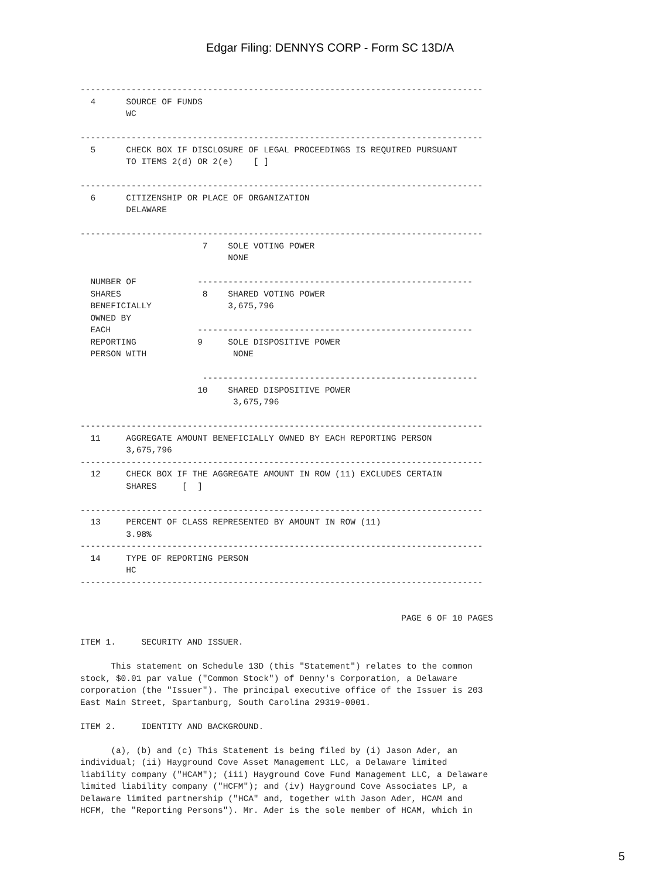Edgar Filing: DENNYS CORP - Form SC 13D/A
-------------------------------------------------------------------------------
  4      SOURCE OF FUNDS
         WC

-------------------------------------------------------------------------------
  5      CHECK BOX IF DISCLOSURE OF LEGAL PROCEEDINGS IS REQUIRED PURSUANT
         TO ITEMS 2(d) OR 2(e)    [ ]

-------------------------------------------------------------------------------
  6      CITIZENSHIP OR PLACE OF ORGANIZATION
         DELAWARE

-------------------------------------------------------------------------------
                        7    SOLE VOTING POWER
                             NONE

  NUMBER OF            ------------------------------------------------------
  SHARES                8    SHARED VOTING POWER
  BENEFICIALLY               3,675,796
  OWNED BY
  EACH                 ------------------------------------------------------
  REPORTING            9     SOLE DISPOSITIVE POWER
  PERSON WITH                 NONE

                        ------------------------------------------------------
                       10    SHARED DISPOSITIVE POWER
                              3,675,796

-------------------------------------------------------------------------------
  11     AGGREGATE AMOUNT BENEFICIALLY OWNED BY EACH REPORTING PERSON
         3,675,796
-------------------------------------------------------------------------------
  12     CHECK BOX IF THE AGGREGATE AMOUNT IN ROW (11) EXCLUDES CERTAIN
         SHARES     [  ]

-------------------------------------------------------------------------------
  13     PERCENT OF CLASS REPRESENTED BY AMOUNT IN ROW (11)
         3.98%
-------------------------------------------------------------------------------
  14     TYPE OF REPORTING PERSON
         HC
-------------------------------------------------------------------------------


                                                               PAGE 6 OF 10 PAGES

ITEM 1.     SECURITY AND ISSUER.

      This statement on Schedule 13D (this "Statement") relates to the common
stock, $0.01 par value ("Common Stock") of Denny's Corporation, a Delaware
corporation (the "Issuer"). The principal executive office of the Issuer is 203
East Main Street, Spartanburg, South Carolina 29319-0001.

ITEM 2.     IDENTITY AND BACKGROUND.

      (a), (b) and (c) This Statement is being filed by (i) Jason Ader, an
individual; (ii) Hayground Cove Asset Management LLC, a Delaware limited
liability company ("HCAM"); (iii) Hayground Cove Fund Management LLC, a Delaware
limited liability company ("HCFM"); and (iv) Hayground Cove Associates LP, a
Delaware limited partnership ("HCA" and, together with Jason Ader, HCAM and
HCFM, the "Reporting Persons"). Mr. Ader is the sole member of HCAM, which in
5